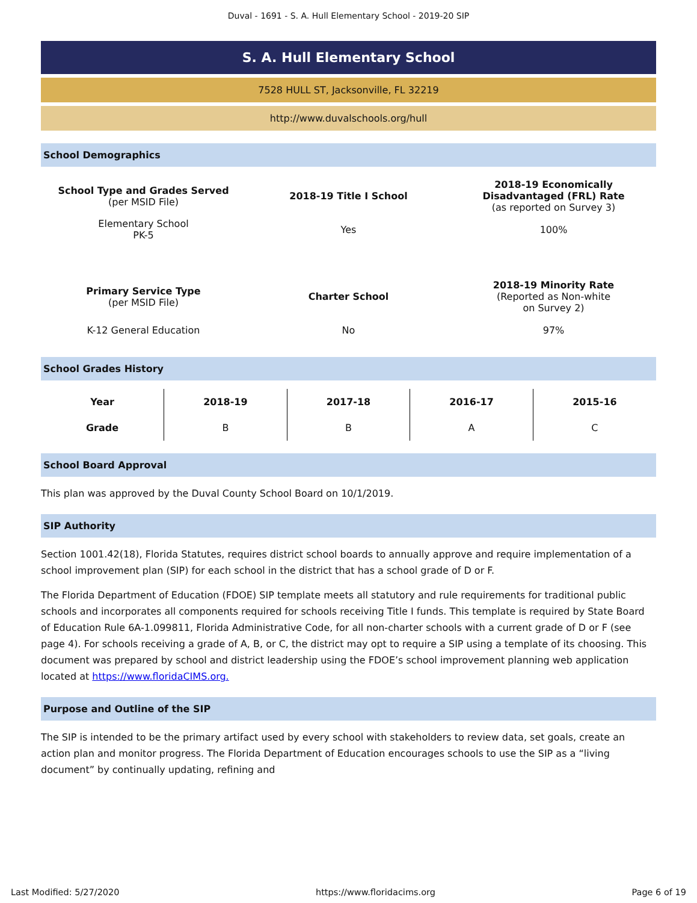Duval - 1691 - S. A. Hull Elementary School - 2019-20 SIP
S. A. Hull Elementary School
7528 HULL ST, Jacksonville, FL 32219
http://www.duvalschools.org/hull
School Demographics
| School Type and Grades Served (per MSID File) | 2018-19 Title I School | 2018-19 Economically Disadvantaged (FRL) Rate (as reported on Survey 3) |
| Elementary School PK-5 | Yes | 100% |
| Primary Service Type (per MSID File) | Charter School | 2018-19 Minority Rate (Reported as Non-white on Survey 2) |
| K-12 General Education | No | 97% |
School Grades History
| Year | 2018-19 | 2017-18 | 2016-17 | 2015-16 |
| --- | --- | --- | --- | --- |
| Grade | B | B | A | C |
School Board Approval
This plan was approved by the Duval County School Board on 10/1/2019.
SIP Authority
Section 1001.42(18), Florida Statutes, requires district school boards to annually approve and require implementation of a school improvement plan (SIP) for each school in the district that has a school grade of D or F.
The Florida Department of Education (FDOE) SIP template meets all statutory and rule requirements for traditional public schools and incorporates all components required for schools receiving Title I funds. This template is required by State Board of Education Rule 6A-1.099811, Florida Administrative Code, for all non-charter schools with a current grade of D or F (see page 4). For schools receiving a grade of A, B, or C, the district may opt to require a SIP using a template of its choosing. This document was prepared by school and district leadership using the FDOE’s school improvement planning web application located at https://www.floridaCIMS.org.
Purpose and Outline of the SIP
The SIP is intended to be the primary artifact used by every school with stakeholders to review data, set goals, create an action plan and monitor progress. The Florida Department of Education encourages schools to use the SIP as a “living document” by continually updating, refining and
Last Modified: 5/27/2020 https://www.floridacims.org Page 6 of 19